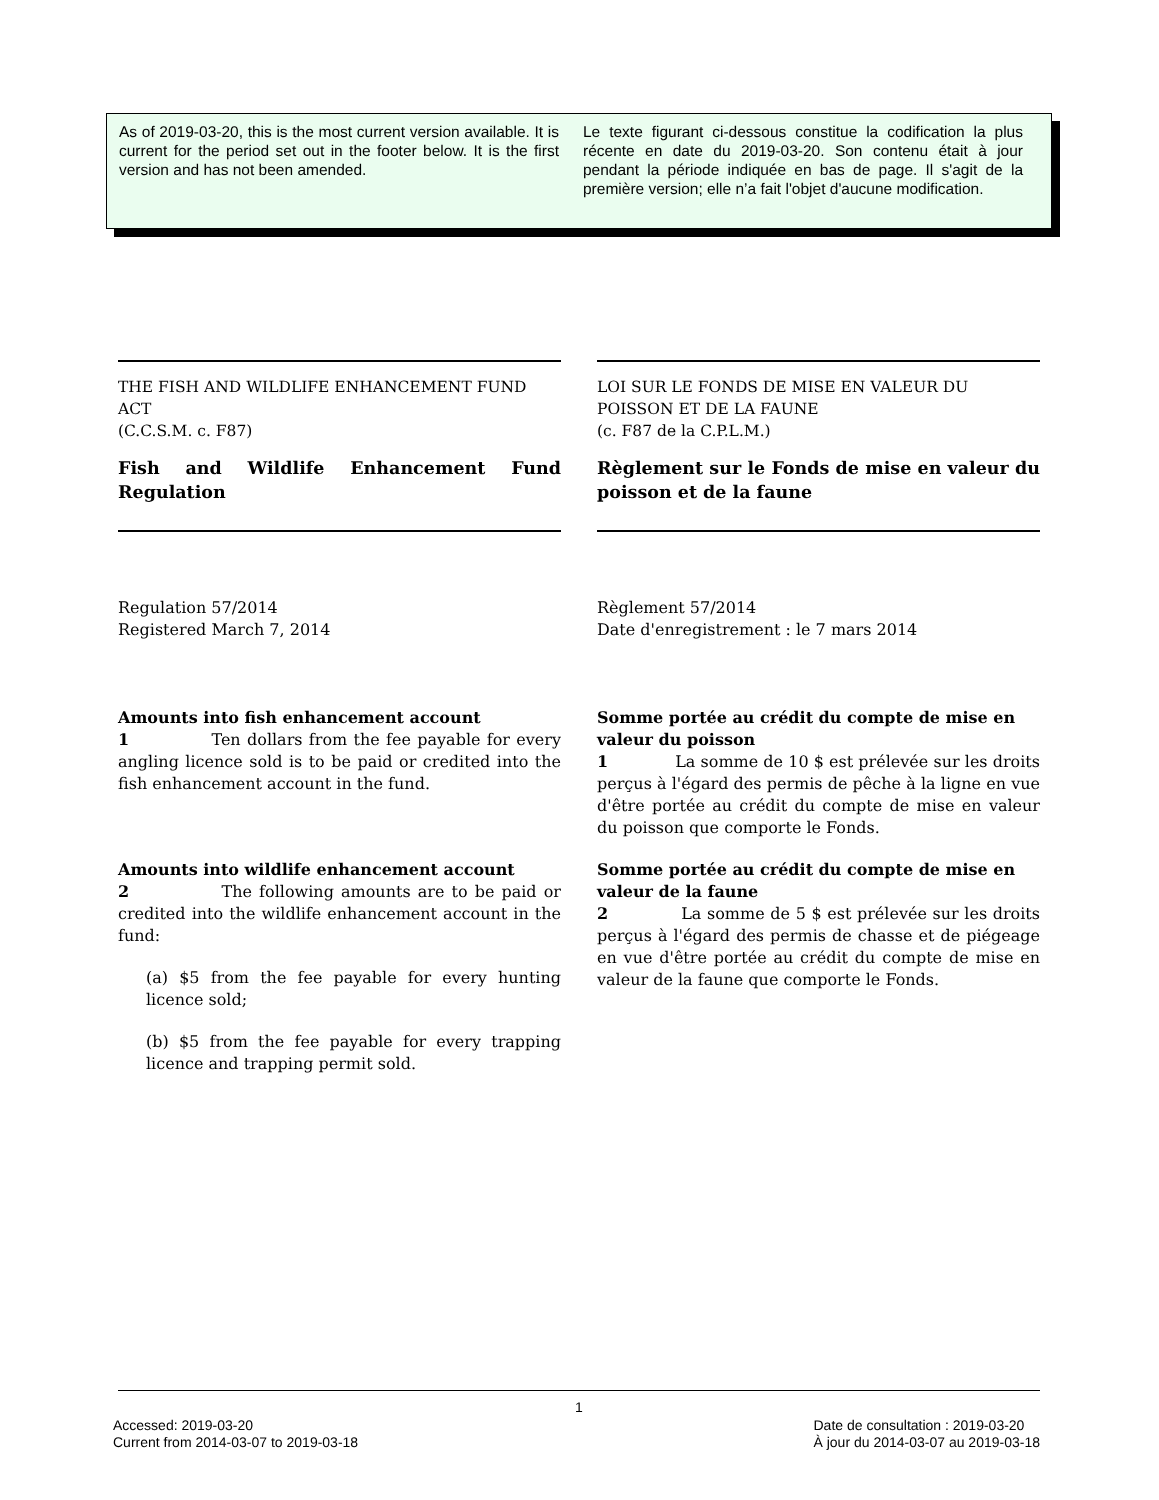As of 2019-03-20, this is the most current version available. It is current for the period set out in the footer below. It is the first version and has not been amended.
Le texte figurant ci-dessous constitue la codification la plus récente en date du 2019-03-20. Son contenu était à jour pendant la période indiquée en bas de page. Il s'agit de la première version; elle n’a fait l'objet d'aucune modification.
THE FISH AND WILDLIFE ENHANCEMENT FUND ACT
(C.C.S.M. c. F87)
Fish and Wildlife Enhancement Fund Regulation
Regulation 57/2014
Registered March 7, 2014
Amounts into fish enhancement account
1 Ten dollars from the fee payable for every angling licence sold is to be paid or credited into the fish enhancement account in the fund.
Amounts into wildlife enhancement account
2 The following amounts are to be paid or credited into the wildlife enhancement account in the fund:
(a) $5 from the fee payable for every hunting licence sold;
(b) $5 from the fee payable for every trapping licence and trapping permit sold.
LOI SUR LE FONDS DE MISE EN VALEUR DU POISSON ET DE LA FAUNE
(c. F87 de la C.P.L.M.)
Règlement sur le Fonds de mise en valeur du poisson et de la faune
Règlement 57/2014
Date d'enregistrement : le 7 mars 2014
Somme portée au crédit du compte de mise en valeur du poisson
1 La somme de 10 $ est prélevée sur les droits perçus à l'égard des permis de pêche à la ligne en vue d'être portée au crédit du compte de mise en valeur du poisson que comporte le Fonds.
Somme portée au crédit du compte de mise en valeur de la faune
2 La somme de 5 $ est prélevée sur les droits perçus à l'égard des permis de chasse et de piégeage en vue d'être portée au crédit du compte de mise en valeur de la faune que comporte le Fonds.
1
Accessed: 2019-03-20
Current from 2014-03-07 to 2019-03-18
Date de consultation : 2019-03-20
À jour du 2014-03-07 au 2019-03-18